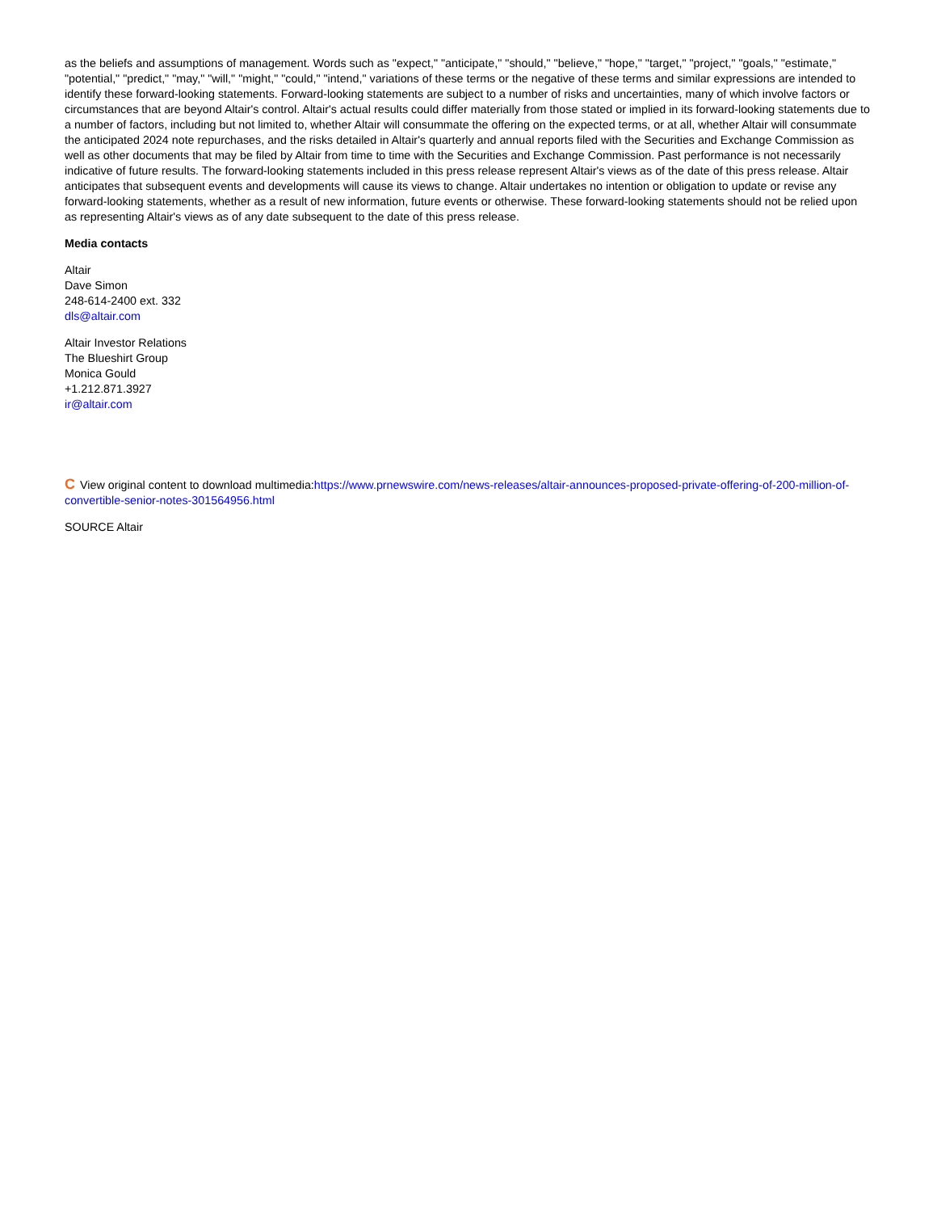as the beliefs and assumptions of management. Words such as "expect," "anticipate," "should," "believe," "hope," "target," "project," "goals," "estimate," "potential," "predict," "may," "will," "might," "could," "intend," variations of these terms or the negative of these terms and similar expressions are intended to identify these forward-looking statements. Forward-looking statements are subject to a number of risks and uncertainties, many of which involve factors or circumstances that are beyond Altair's control. Altair's actual results could differ materially from those stated or implied in its forward-looking statements due to a number of factors, including but not limited to, whether Altair will consummate the offering on the expected terms, or at all, whether Altair will consummate the anticipated 2024 note repurchases, and the risks detailed in Altair's quarterly and annual reports filed with the Securities and Exchange Commission as well as other documents that may be filed by Altair from time to time with the Securities and Exchange Commission. Past performance is not necessarily indicative of future results. The forward-looking statements included in this press release represent Altair's views as of the date of this press release. Altair anticipates that subsequent events and developments will cause its views to change. Altair undertakes no intention or obligation to update or revise any forward-looking statements, whether as a result of new information, future events or otherwise. These forward-looking statements should not be relied upon as representing Altair's views as of any date subsequent to the date of this press release.
Media contacts
Altair
Dave Simon
248-614-2400 ext. 332
dls@altair.com
Altair Investor Relations
The Blueshirt Group
Monica Gould
+1.212.871.3927
ir@altair.com
C View original content to download multimedia:https://www.prnewswire.com/news-releases/altair-announces-proposed-private-offering-of-200-million-of-convertible-senior-notes-301564956.html
SOURCE Altair